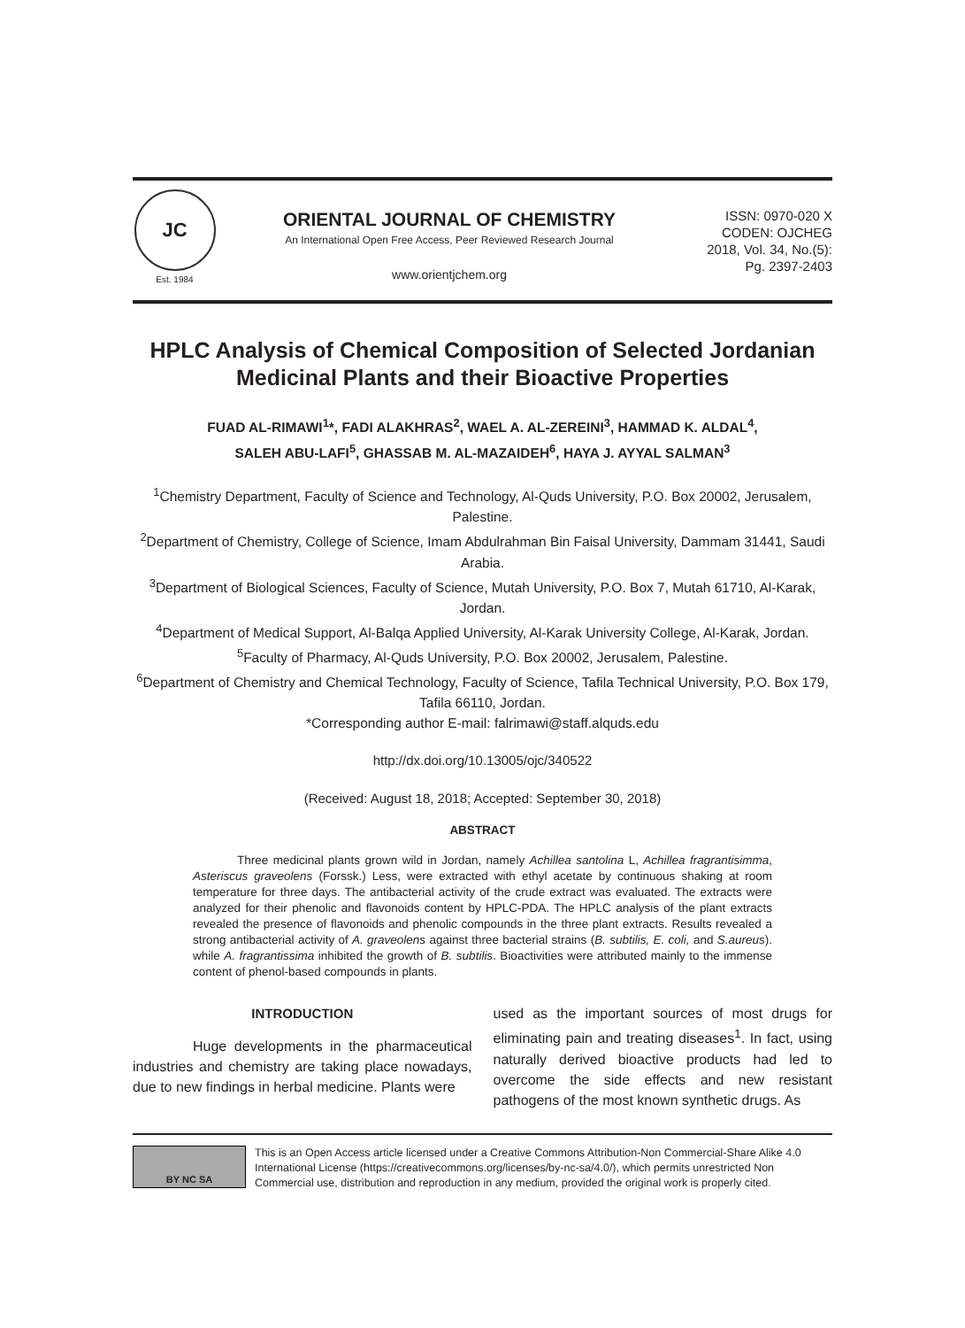JC
Est. 1984
ORIENTAL JOURNAL OF CHEMISTRY
An International Open Free Access, Peer Reviewed Research Journal
www.orientjchem.org
ISSN: 0970-020 X
CODEN: OJCHEG
2018, Vol. 34, No.(5):
Pg. 2397-2403
HPLC Analysis of Chemical Composition of Selected Jordanian Medicinal Plants and their Bioactive Properties
FUAD AL-RIMAWI<sup>1</sup>*, FADI ALAKHRAS<sup>2</sup>, WAEL A. AL-ZEREINI<sup>3</sup>, HAMMAD K. ALDAL<sup>4</sup>,
SALEH ABU-LAFI<sup>5</sup>, GHASSAB M. AL-MAZAIDEH<sup>6</sup>, HAYA J. AYYAL SALMAN<sup>3</sup>
<sup>1</sup> Chemistry Department, Faculty of Science and Technology, Al-Quds University, P.O. Box 20002, Jerusalem, Palestine.
<sup>2</sup> Department of Chemistry, College of Science, Imam Abdulrahman Bin Faisal University, Dammam 31441, Saudi Arabia.
<sup>3</sup> Department of Biological Sciences, Faculty of Science, Mutah University, P.O. Box 7, Mutah 61710, Al-Karak, Jordan.
<sup>4</sup> Department of Medical Support, Al-Balqa Applied University, Al-Karak University College, Al-Karak, Jordan.
<sup>5</sup> Faculty of Pharmacy, Al-Quds University, P.O. Box 20002, Jerusalem, Palestine.
<sup>6</sup> Department of Chemistry and Chemical Technology, Faculty of Science, Tafila Technical University, P.O. Box 179, Tafila 66110, Jordan.
*Corresponding author E-mail: falrimawi@staff.alquds.edu
http://dx.doi.org/10.13005/ojc/340522
(Received: August 18, 2018; Accepted: September 30, 2018)
ABSTRACT
Three medicinal plants grown wild in Jordan, namely Achillea santolina L, Achillea fragrantisimma, Asteriscus graveolens (Forssk.) Less, were extracted with ethyl acetate by continuous shaking at room temperature for three days. The antibacterial activity of the crude extract was evaluated. The extracts were analyzed for their phenolic and flavonoids content by HPLC-PDA. The HPLC analysis of the plant extracts revealed the presence of flavonoids and phenolic compounds in the three plant extracts. Results revealed a strong antibacterial activity of A. graveolens against three bacterial strains (B. subtilis, E. coli, and S.aureus). while A. fragrantissima inhibited the growth of B. subtilis. Bioactivities were attributed mainly to the immense content of phenol-based compounds in plants.
INTRODUCTION
Huge developments in the pharmaceutical industries and chemistry are taking place nowadays, due to new findings in herbal medicine. Plants were
used as the important sources of most drugs for eliminating pain and treating diseases<sup>1</sup>. In fact, using naturally derived bioactive products had led to overcome the side effects and new resistant pathogens of the most known synthetic drugs. As
BY NC SA
This is an Open Access article licensed under a Creative Commons Attribution-Non Commercial-Share Alike 4.0 International License (https://creativecommons.org/licenses/by-nc-sa/4.0/), which permits unrestricted Non Commercial use, distribution and reproduction in any medium, provided the original work is properly cited.